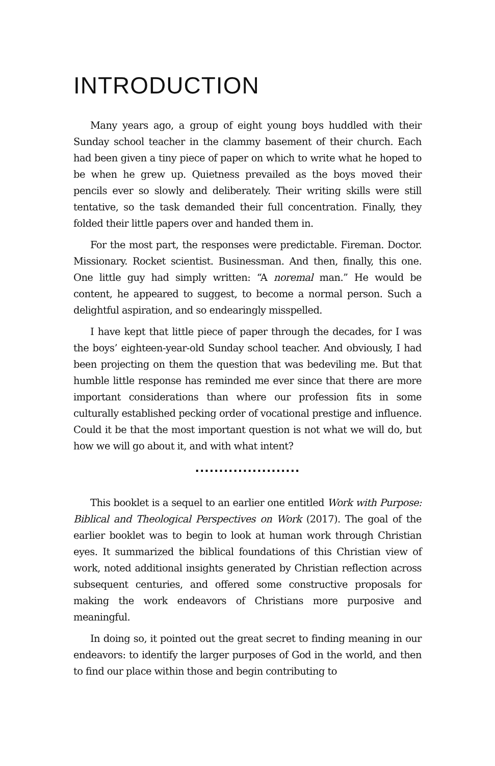INTRODUCTION
Many years ago, a group of eight young boys huddled with their Sunday school teacher in the clammy basement of their church. Each had been given a tiny piece of paper on which to write what he hoped to be when he grew up. Quietness prevailed as the boys moved their pencils ever so slowly and deliberately. Their writing skills were still tentative, so the task demanded their full concentration. Finally, they folded their little papers over and handed them in.
For the most part, the responses were predictable. Fireman. Doctor. Missionary. Rocket scientist. Businessman. And then, finally, this one. One little guy had simply written: “A noremal man.” He would be content, he appeared to suggest, to become a normal person. Such a delightful aspiration, and so endearingly misspelled.
I have kept that little piece of paper through the decades, for I was the boys’ eighteen-year-old Sunday school teacher. And obviously, I had been projecting on them the question that was bedeviling me. But that humble little response has reminded me ever since that there are more important considerations than where our profession fits in some culturally established pecking order of vocational prestige and influence. Could it be that the most important question is not what we will do, but how we will go about it, and with what intent?
......................
This booklet is a sequel to an earlier one entitled Work with Purpose: Biblical and Theological Perspectives on Work (2017). The goal of the earlier booklet was to begin to look at human work through Christian eyes. It summarized the biblical foundations of this Christian view of work, noted additional insights generated by Christian reflection across subsequent centuries, and offered some constructive proposals for making the work endeavors of Christians more purposive and meaningful.
In doing so, it pointed out the great secret to finding meaning in our endeavors: to identify the larger purposes of God in the world, and then to find our place within those and begin contributing to